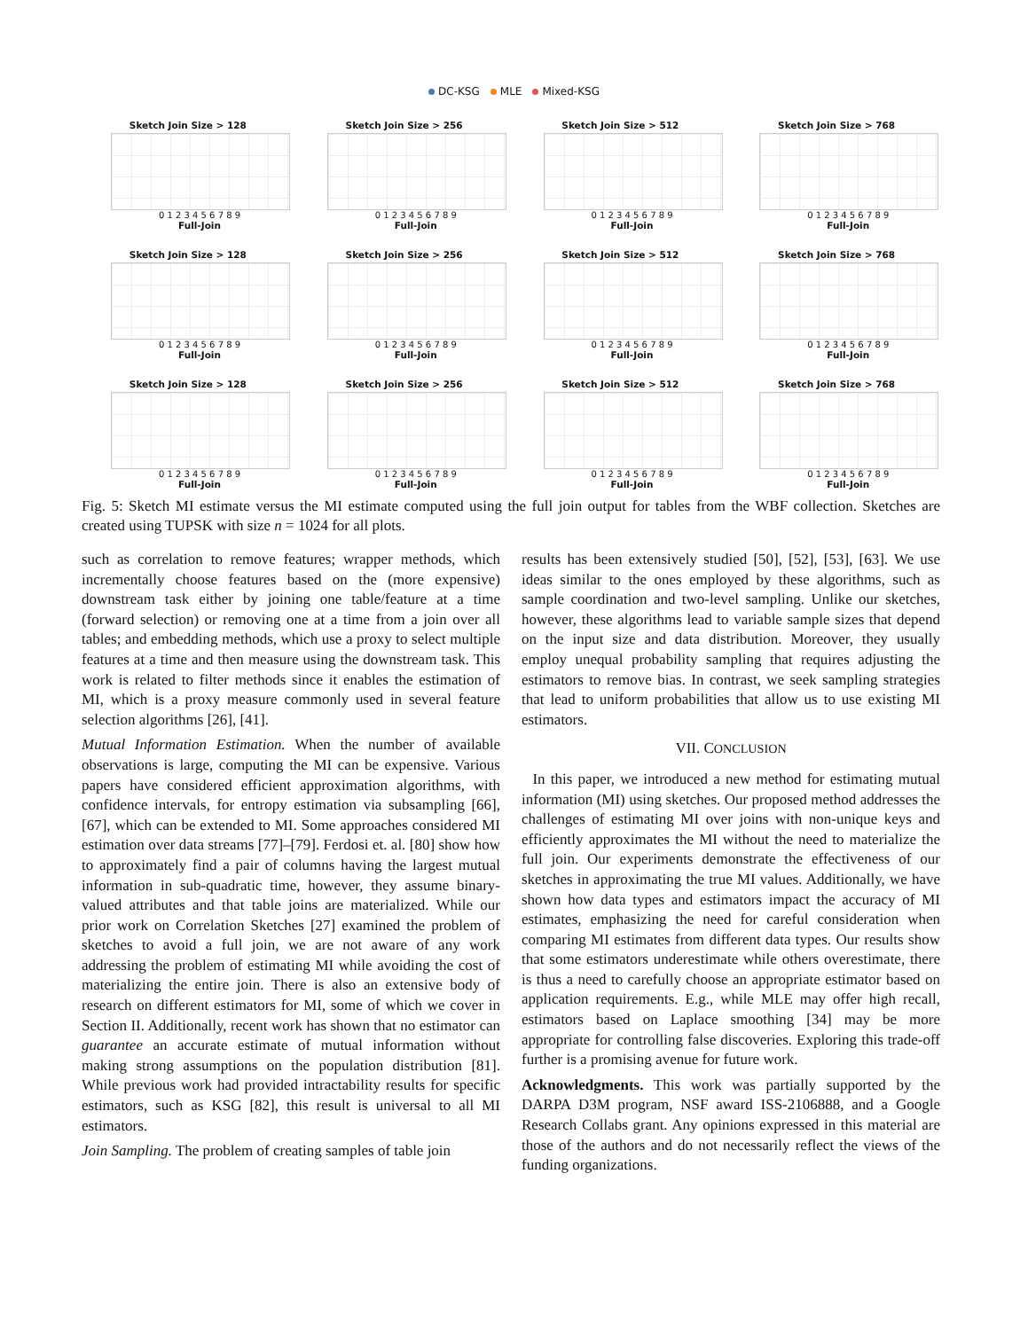DC-KSG MLE Mixed-KSG
Sketch Join Size > 128
0 1 2 3 4 5 6 7 8 9
Full-Join
Sketch Join Size > 256
0 1 2 3 4 5 6 7 8 9
Full-Join
Sketch Join Size > 512
0 1 2 3 4 5 6 7 8 9
Full-Join
Sketch Join Size > 768
0 1 2 3 4 5 6 7 8 9
Full-Join
Sketch Join Size > 128
0 1 2 3 4 5 6 7 8 9
Full-Join
Sketch Join Size > 256
0 1 2 3 4 5 6 7 8 9
Full-Join
Sketch Join Size > 512
0 1 2 3 4 5 6 7 8 9
Full-Join
Sketch Join Size > 768
0 1 2 3 4 5 6 7 8 9
Full-Join
Sketch Join Size > 128
0 1 2 3 4 5 6 7 8 9
Full-Join
Sketch Join Size > 256
0 1 2 3 4 5 6 7 8 9
Full-Join
Sketch Join Size > 512
0 1 2 3 4 5 6 7 8 9
Full-Join
Sketch Join Size > 768
0 1 2 3 4 5 6 7 8 9
Full-Join
Fig. 5: Sketch MI estimate versus the MI estimate computed using the full join output for tables from the WBF collection. Sketches are created using TUPSK with size n = 1024 for all plots.
such as correlation to remove features; wrapper methods, which incrementally choose features based on the (more expensive) downstream task either by joining one table/feature at a time (forward selection) or removing one at a time from a join over all tables; and embedding methods, which use a proxy to select multiple features at a time and then measure using the downstream task. This work is related to filter methods since it enables the estimation of MI, which is a proxy measure commonly used in several feature selection algorithms [26], [41].
Mutual Information Estimation. When the number of available observations is large, computing the MI can be expensive. Various papers have considered efficient approximation algorithms, with confidence intervals, for entropy estimation via subsampling [66], [67], which can be extended to MI. Some approaches considered MI estimation over data streams [77]–[79]. Ferdosi et. al. [80] show how to approximately find a pair of columns having the largest mutual information in sub-quadratic time, however, they assume binary-valued attributes and that table joins are materialized. While our prior work on Correlation Sketches [27] examined the problem of sketches to avoid a full join, we are not aware of any work addressing the problem of estimating MI while avoiding the cost of materializing the entire join. There is also an extensive body of research on different estimators for MI, some of which we cover in Section II. Additionally, recent work has shown that no estimator can guarantee an accurate estimate of mutual information without making strong assumptions on the population distribution [81]. While previous work had provided intractability results for specific estimators, such as KSG [82], this result is universal to all MI estimators.
Join Sampling. The problem of creating samples of table join
results has been extensively studied [50], [52], [53], [63]. We use ideas similar to the ones employed by these algorithms, such as sample coordination and two-level sampling. Unlike our sketches, however, these algorithms lead to variable sample sizes that depend on the input size and data distribution. Moreover, they usually employ unequal probability sampling that requires adjusting the estimators to remove bias. In contrast, we seek sampling strategies that lead to uniform probabilities that allow us to use existing MI estimators.
VII. CONCLUSION
In this paper, we introduced a new method for estimating mutual information (MI) using sketches. Our proposed method addresses the challenges of estimating MI over joins with non-unique keys and efficiently approximates the MI without the need to materialize the full join. Our experiments demonstrate the effectiveness of our sketches in approximating the true MI values. Additionally, we have shown how data types and estimators impact the accuracy of MI estimates, emphasizing the need for careful consideration when comparing MI estimates from different data types. Our results show that some estimators underestimate while others overestimate, there is thus a need to carefully choose an appropriate estimator based on application requirements. E.g., while MLE may offer high recall, estimators based on Laplace smoothing [34] may be more appropriate for controlling false discoveries. Exploring this trade-off further is a promising avenue for future work.
Acknowledgments. This work was partially supported by the DARPA D3M program, NSF award ISS-2106888, and a Google Research Collabs grant. Any opinions expressed in this material are those of the authors and do not necessarily reflect the views of the funding organizations.